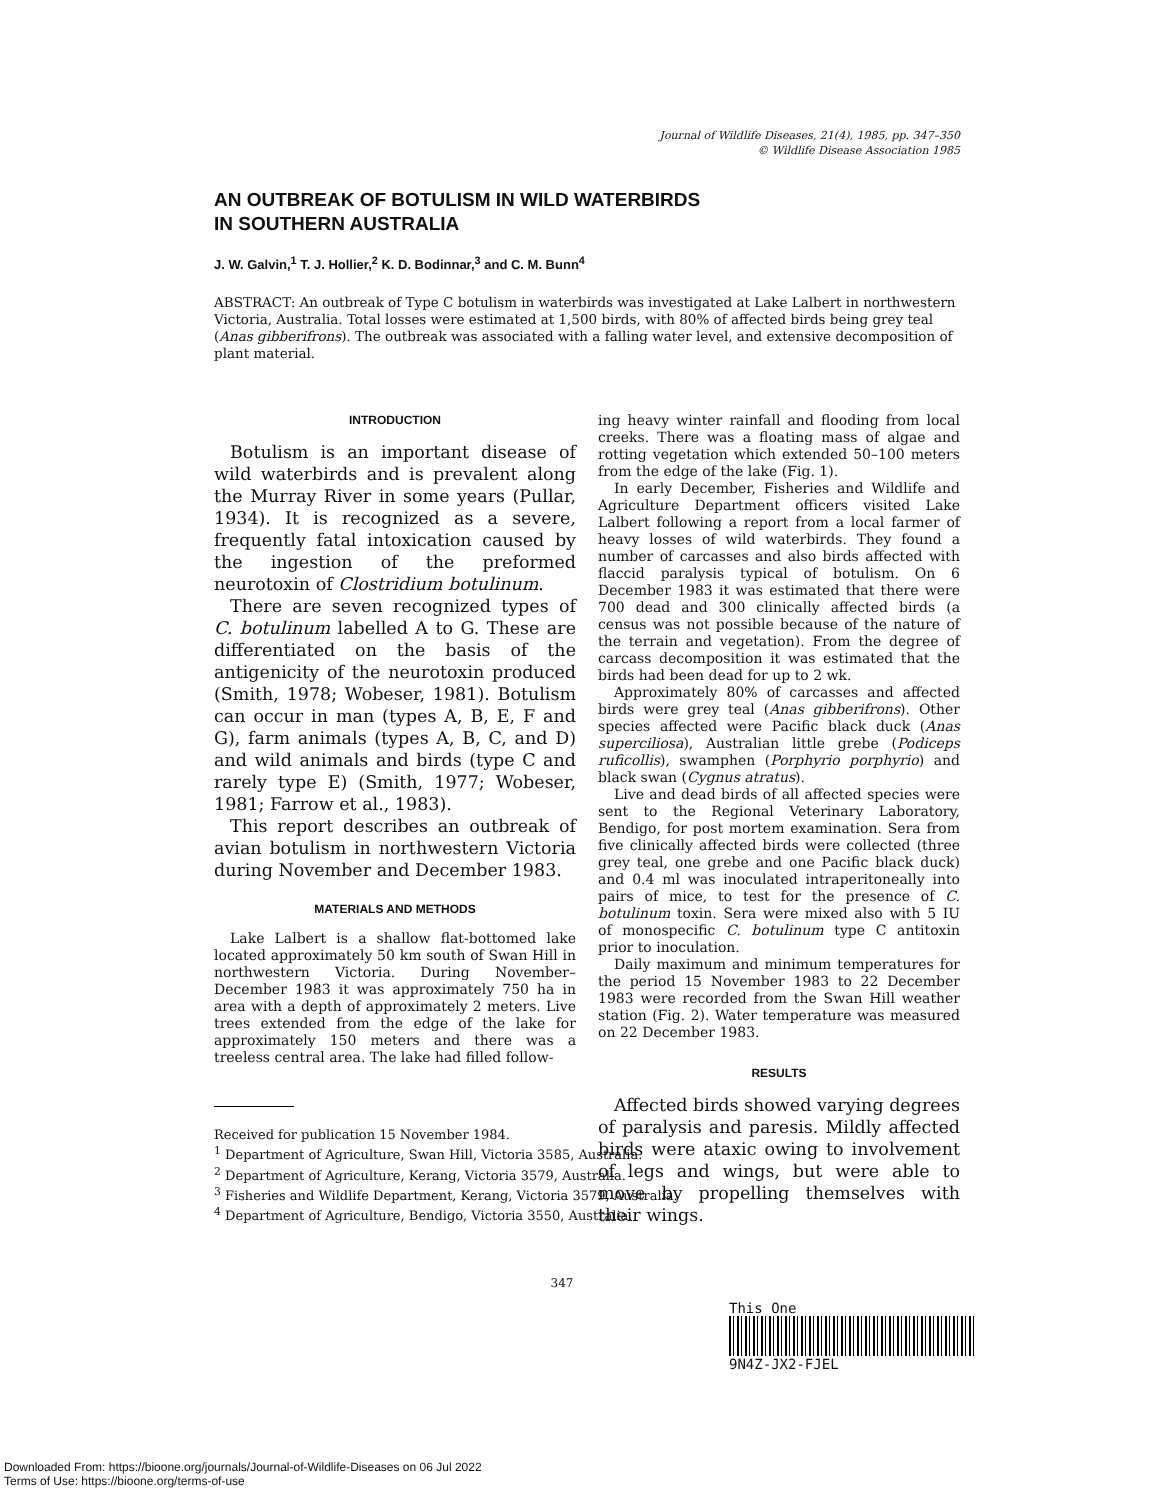Journal of Wildlife Diseases, 21(4), 1985, pp. 347–350
© Wildlife Disease Association 1985
AN OUTBREAK OF BOTULISM IN WILD WATERBIRDS
IN SOUTHERN AUSTRALIA
J. W. Galvin,<sup>1</sup> T. J. Hollier,<sup>2</sup> K. D. Bodinnar,<sup>3</sup> and C. M. Bunn<sup>4</sup>
ABSTRACT: An outbreak of Type C botulism in waterbirds was investigated at Lake Lalbert in northwestern Victoria, Australia. Total losses were estimated at 1,500 birds, with 80% of affected birds being grey teal (Anas gibberifrons). The outbreak was associated with a falling water level, and extensive decomposition of plant material.
INTRODUCTION
Botulism is an important disease of wild waterbirds and is prevalent along the Murray River in some years (Pullar, 1934). It is recognized as a severe, frequently fatal intoxication caused by the ingestion of the preformed neurotoxin of Clostridium botulinum.
There are seven recognized types of C. botulinum labelled A to G. These are differentiated on the basis of the antigenicity of the neurotoxin produced (Smith, 1978; Wobeser, 1981). Botulism can occur in man (types A, B, E, F and G), farm animals (types A, B, C, and D) and wild animals and birds (type C and rarely type E) (Smith, 1977; Wobeser, 1981; Farrow et al., 1983).
This report describes an outbreak of avian botulism in northwestern Victoria during November and December 1983.
MATERIALS AND METHODS
Lake Lalbert is a shallow flat-bottomed lake located approximately 50 km south of Swan Hill in northwestern Victoria. During November–December 1983 it was approximately 750 ha in area with a depth of approximately 2 meters. Live trees extended from the edge of the lake for approximately 150 meters and there was a treeless central area. The lake had filled follow-
Received for publication 15 November 1984.
<sup>1</sup> Department of Agriculture, Swan Hill, Victoria 3585, Australia.
<sup>2</sup> Department of Agriculture, Kerang, Victoria 3579, Australia.
<sup>3</sup> Fisheries and Wildlife Department, Kerang, Victoria 3579, Australia.
<sup>4</sup> Department of Agriculture, Bendigo, Victoria 3550, Australia.
ing heavy winter rainfall and flooding from local creeks. There was a floating mass of algae and rotting vegetation which extended 50–100 meters from the edge of the lake (Fig. 1).
In early December, Fisheries and Wildlife and Agriculture Department officers visited Lake Lalbert following a report from a local farmer of heavy losses of wild waterbirds. They found a number of carcasses and also birds affected with flaccid paralysis typical of botulism. On 6 December 1983 it was estimated that there were 700 dead and 300 clinically affected birds (a census was not possible because of the nature of the terrain and vegetation). From the degree of carcass decomposition it was estimated that the birds had been dead for up to 2 wk.
Approximately 80% of carcasses and affected birds were grey teal (Anas gibberifrons). Other species affected were Pacific black duck (Anas superciliosa), Australian little grebe (Podiceps ruficollis), swamphen (Porphyrio porphyrio) and black swan (Cygnus atratus).
Live and dead birds of all affected species were sent to the Regional Veterinary Laboratory, Bendigo, for post mortem examination. Sera from five clinically affected birds were collected (three grey teal, one grebe and one Pacific black duck) and 0.4 ml was inoculated intraperitoneally into pairs of mice, to test for the presence of C. botulinum toxin. Sera were mixed also with 5 IU of monospecific C. botulinum type C antitoxin prior to inoculation.
Daily maximum and minimum temperatures for the period 15 November 1983 to 22 December 1983 were recorded from the Swan Hill weather station (Fig. 2). Water temperature was measured on 22 December 1983.
RESULTS
Affected birds showed varying degrees of paralysis and paresis. Mildly affected birds were ataxic owing to involvement of legs and wings, but were able to move by propelling themselves with their wings.
347
This One
9N4Z-JX2-FJEL
Downloaded From: https://bioone.org/journals/Journal-of-Wildlife-Diseases on 06 Jul 2022
Terms of Use: https://bioone.org/terms-of-use